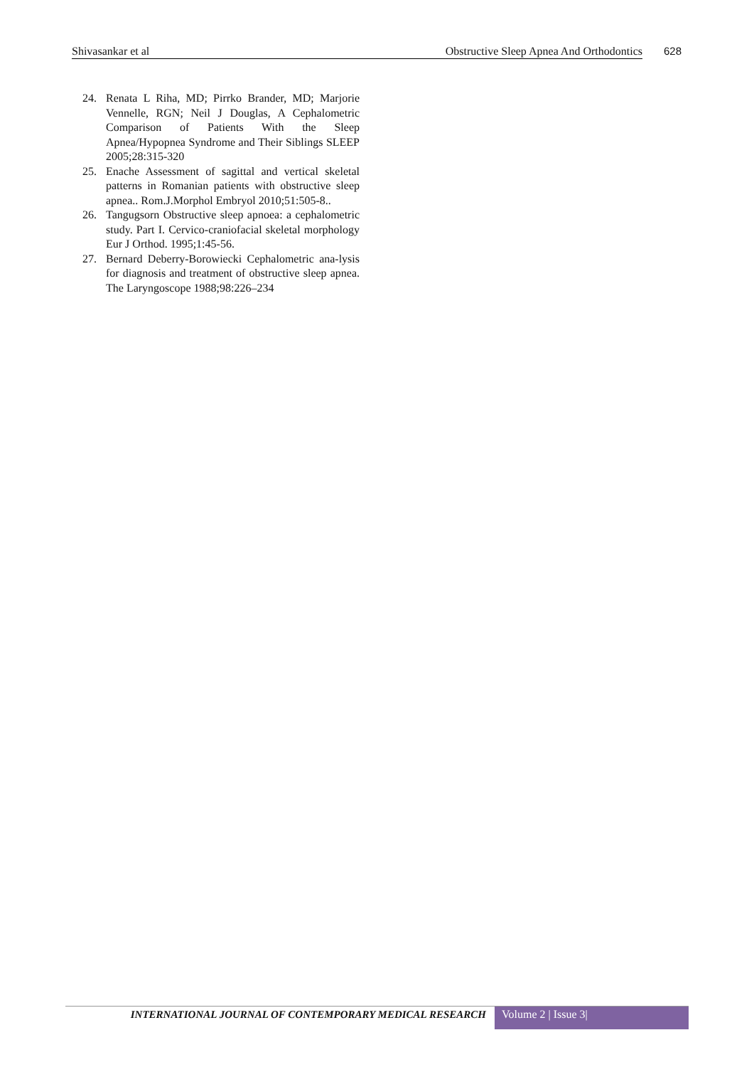Shivasankar et al Obstructive Sleep Apnea And Orthodontics 628
24. Renata L Riha, MD; Pirrko Brander, MD; Marjorie Vennelle, RGN; Neil J Douglas, A Cephalometric Comparison of Patients With the Sleep Apnea/Hypopnea Syndrome and Their Siblings SLEEP 2005;28:315-320
25. Enache Assessment of sagittal and vertical skeletal patterns in Romanian patients with obstructive sleep apnea.. Rom.J.Morphol Embryol 2010;51:505-8..
26. Tangugsorn Obstructive sleep apnoea: a cephalometric study. Part I. Cervico-craniofacial skeletal morphology Eur J Orthod. 1995;1:45-56.
27. Bernard Deberry-Borowiecki Cephalometric ana-lysis for diagnosis and treatment of obstructive sleep apnea. The Laryngoscope 1988;98:226–234
INTERNATIONAL JOURNAL OF CONTEMPORARY MEDICAL RESEARCH Volume 2 | Issue 3|